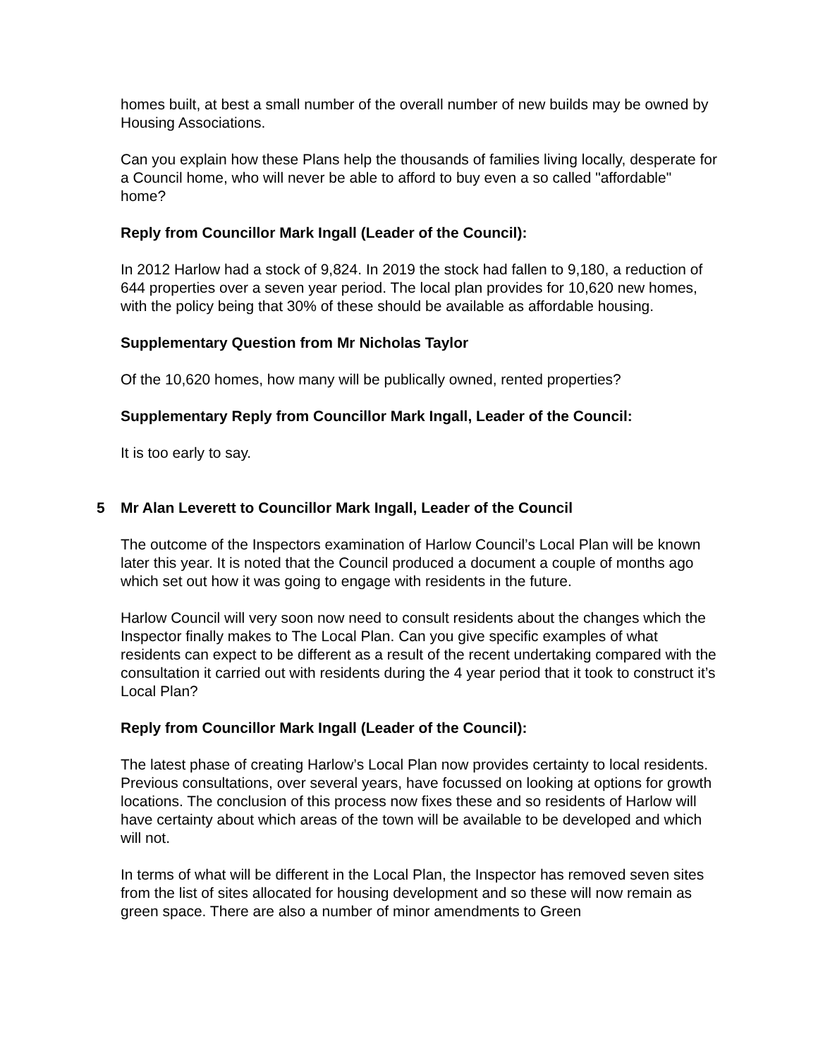homes built, at best a small number of the overall number of new builds may be owned by Housing Associations.
Can you explain how these Plans help the thousands of families living locally, desperate for a Council home, who will never be able to afford to buy even a so called "affordable" home?
Reply from Councillor Mark Ingall (Leader of the Council):
In 2012 Harlow had a stock of 9,824. In 2019 the stock had fallen to 9,180, a reduction of 644 properties over a seven year period. The local plan provides for 10,620 new homes, with the policy being that 30% of these should be available as affordable housing.
Supplementary Question from Mr Nicholas Taylor
Of the 10,620 homes, how many will be publically owned, rented properties?
Supplementary Reply from Councillor Mark Ingall, Leader of the Council:
It is too early to say.
5 Mr Alan Leverett to Councillor Mark Ingall, Leader of the Council
The outcome of the Inspectors examination of Harlow Council’s Local Plan will be known later this year. It is noted that the Council produced a document a couple of months ago which set out how it was going to engage with residents in the future.
Harlow Council will very soon now need to consult residents about the changes which the Inspector finally makes to The Local Plan. Can you give specific examples of what residents can expect to be different as a result of the recent undertaking compared with the consultation it carried out with residents during the 4 year period that it took to construct it’s Local Plan?
Reply from Councillor Mark Ingall (Leader of the Council):
The latest phase of creating Harlow’s Local Plan now provides certainty to local residents. Previous consultations, over several years, have focussed on looking at options for growth locations. The conclusion of this process now fixes these and so residents of Harlow will have certainty about which areas of the town will be available to be developed and which will not.
In terms of what will be different in the Local Plan, the Inspector has removed seven sites from the list of sites allocated for housing development and so these will now remain as green space. There are also a number of minor amendments to Green